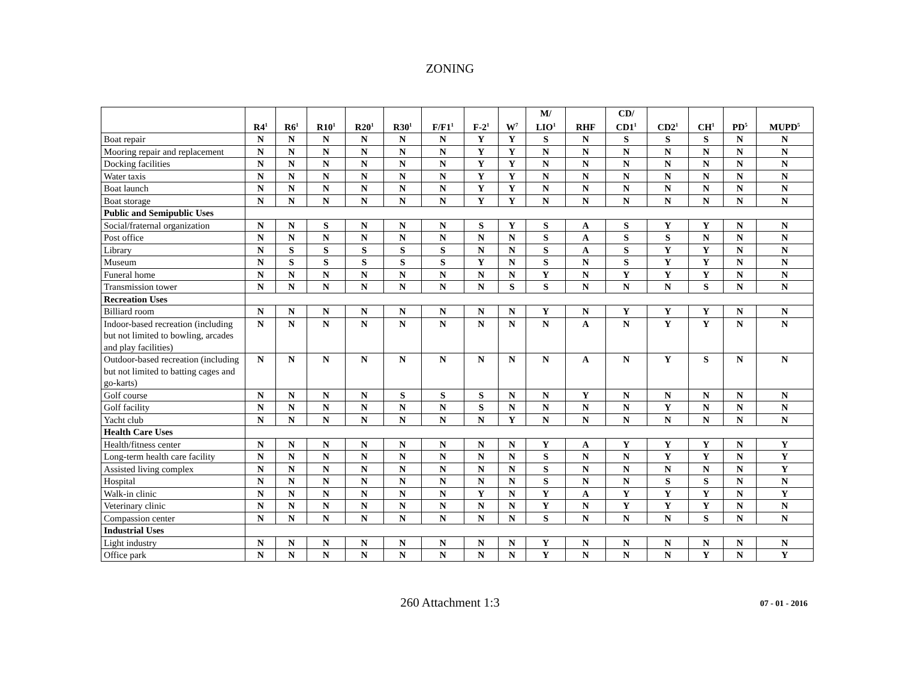ZONING
| | R4<sup>1</sup> | R6<sup>1</sup> | R10<sup>1</sup> | R20<sup>1</sup> | R30<sup>1</sup> | F/F1<sup>1</sup> | F-2<sup>1</sup> | W<sup>7</sup> | M/ LIO<sup>1</sup> | RHF | CD/ CD1<sup>1</sup> | CD2<sup>1</sup> | CH<sup>1</sup> | PD<sup>5</sup> | MUPD<sup>5</sup> |
| --- | --- | --- | --- | --- | --- | --- | --- | --- | --- | --- | --- | --- | --- | --- | --- |
| Boat repair | N | N | N | N | N | N | Y | Y | S | N | S | S | S | N | N |
| Mooring repair and replacement | N | N | N | N | N | N | Y | Y | N | N | N | N | N | N | N |
| Docking facilities | N | N | N | N | N | N | Y | Y | N | N | N | N | N | N | N |
| Water taxis | N | N | N | N | N | N | Y | Y | N | N | N | N | N | N | N |
| Boat launch | N | N | N | N | N | N | Y | Y | N | N | N | N | N | N | N |
| Boat storage | N | N | N | N | N | N | Y | Y | N | N | N | N | N | N | N |
| Public and Semipublic Uses | | | | | | | | | | | | | | | |
| Social/fraternal organization | N | N | S | N | N | N | S | Y | S | A | S | Y | Y | N | N |
| Post office | N | N | N | N | N | N | N | N | S | A | S | S | N | N | N |
| Library | N | S | S | S | S | S | N | N | S | A | S | Y | Y | N | N |
| Museum | N | S | S | S | S | S | Y | N | S | N | S | Y | Y | N | N |
| Funeral home | N | N | N | N | N | N | N | N | Y | N | Y | Y | Y | N | N |
| Transmission tower | N | N | N | N | N | N | N | S | S | N | N | N | S | N | N |
| Recreation Uses | | | | | | | | | | | | | | | |
| Billiard room | N | N | N | N | N | N | N | N | Y | N | Y | Y | Y | N | N |
| Indoor-based recreation (including but not limited to bowling, arcades and play facilities) | N | N | N | N | N | N | N | N | N | A | N | Y | Y | N | N |
| Outdoor-based recreation (including but not limited to batting cages and go-karts) | N | N | N | N | N | N | N | N | N | A | N | Y | S | N | N |
| Golf course | N | N | N | N | S | S | S | N | N | Y | N | N | N | N | N |
| Golf facility | N | N | N | N | N | N | S | N | N | N | N | Y | N | N | N |
| Yacht club | N | N | N | N | N | N | N | Y | N | N | N | N | N | N | N |
| Health Care Uses | | | | | | | | | | | | | | | |
| Health/fitness center | N | N | N | N | N | N | N | N | Y | A | Y | Y | Y | N | Y |
| Long-term health care facility | N | N | N | N | N | N | N | N | S | N | N | Y | Y | N | Y |
| Assisted living complex | N | N | N | N | N | N | N | N | S | N | N | N | N | N | Y |
| Hospital | N | N | N | N | N | N | N | N | S | N | N | S | S | N | N |
| Walk-in clinic | N | N | N | N | N | N | Y | N | Y | A | Y | Y | Y | N | Y |
| Veterinary clinic | N | N | N | N | N | N | N | N | Y | N | Y | Y | Y | N | N |
| Compassion center | N | N | N | N | N | N | N | N | S | N | N | N | S | N | N |
| Industrial Uses | | | | | | | | | | | | | | | |
| Light industry | N | N | N | N | N | N | N | N | Y | N | N | N | N | N | N |
| Office park | N | N | N | N | N | N | N | N | Y | N | N | N | Y | N | Y |
260 Attachment 1:3 07 - 01 - 2016